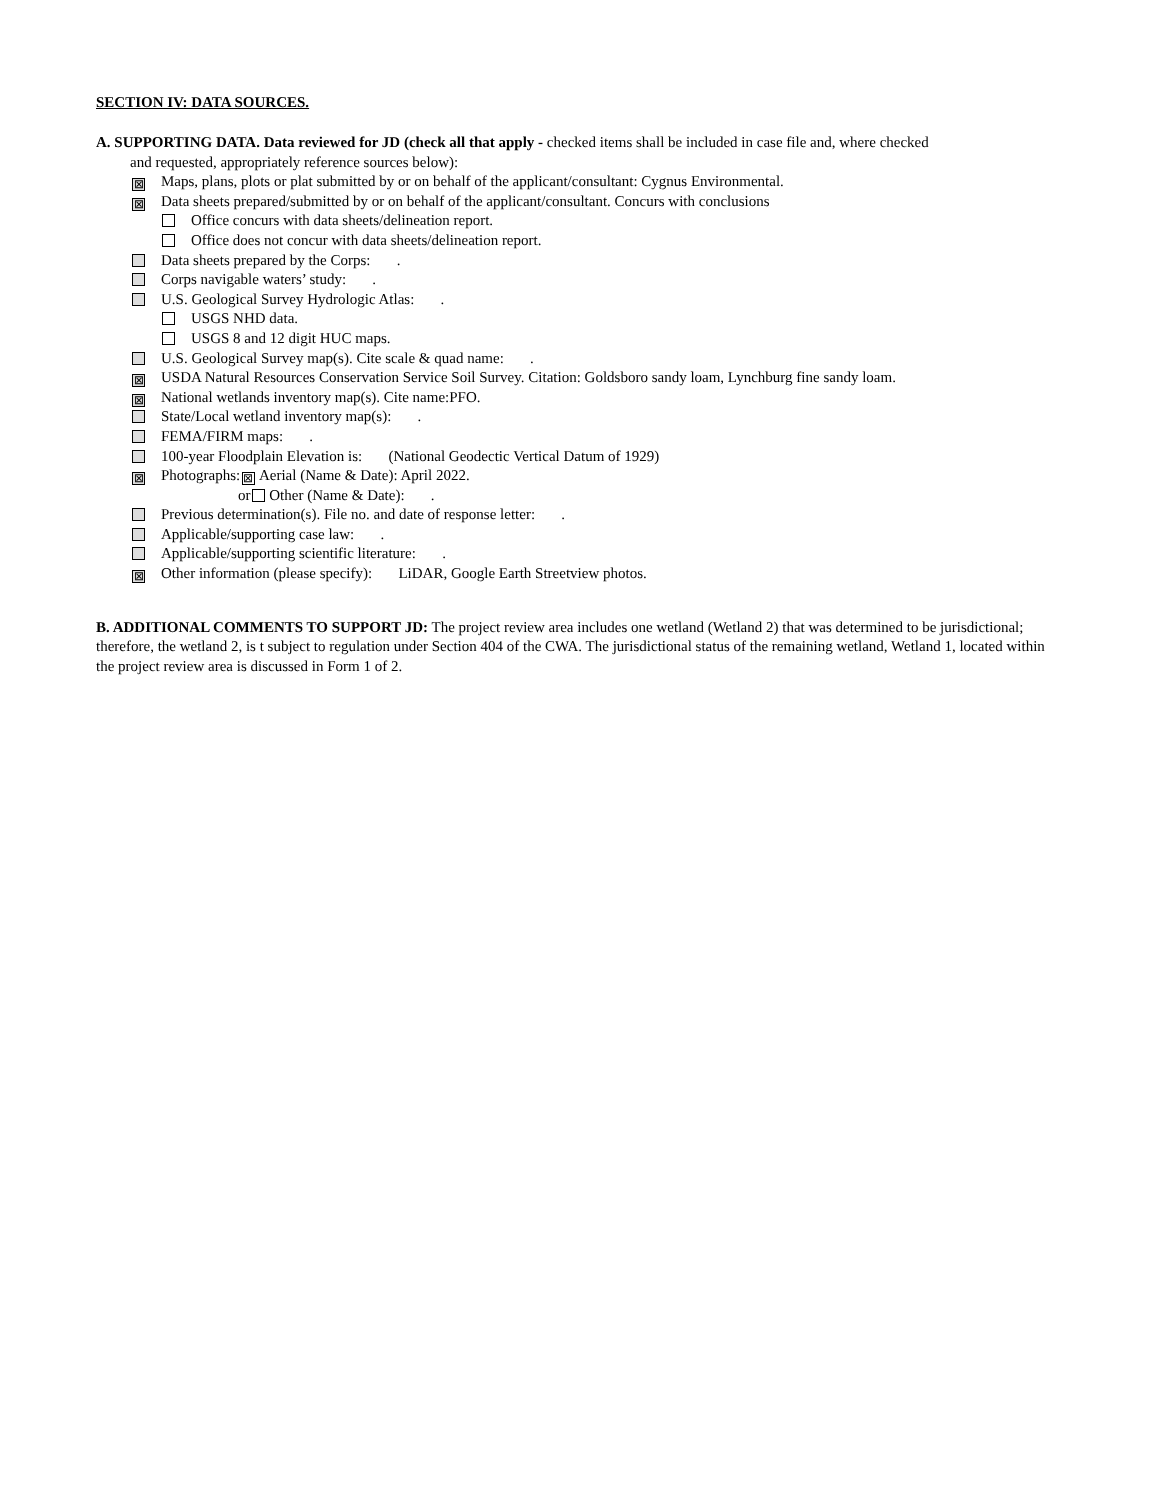SECTION IV: DATA SOURCES.
A. SUPPORTING DATA. Data reviewed for JD (check all that apply - checked items shall be included in case file and, where checked
and requested, appropriately reference sources below):
⊠ Maps, plans, plots or plat submitted by or on behalf of the applicant/consultant: Cygnus Environmental.
⊠ Data sheets prepared/submitted by or on behalf of the applicant/consultant. Concurs with conclusions
Office concurs with data sheets/delineation report.
Office does not concur with data sheets/delineation report.
Data sheets prepared by the Corps: .
Corps navigable waters’ study: .
U.S. Geological Survey Hydrologic Atlas: .
USGS NHD data.
USGS 8 and 12 digit HUC maps.
U.S. Geological Survey map(s). Cite scale & quad name: .
⊠ USDA Natural Resources Conservation Service Soil Survey. Citation: Goldsboro sandy loam, Lynchburg fine sandy loam.
⊠ National wetlands inventory map(s). Cite name:PFO.
State/Local wetland inventory map(s): .
FEMA/FIRM maps: .
100-year Floodplain Elevation is: (National Geodectic Vertical Datum of 1929)
⊠ Photographs: ⊠ Aerial (Name & Date): April 2022.
or Other (Name & Date): .
Previous determination(s). File no. and date of response letter: .
Applicable/supporting case law: .
Applicable/supporting scientific literature: .
⊠ Other information (please specify): LiDAR, Google Earth Streetview photos.
B. ADDITIONAL COMMENTS TO SUPPORT JD: The project review area includes one wetland (Wetland 2) that was determined to be jurisdictional; therefore, the wetland 2, is t subject to regulation under Section 404 of the CWA. The jurisdictional status of the remaining wetland, Wetland 1, located within the project review area is discussed in Form 1 of 2.